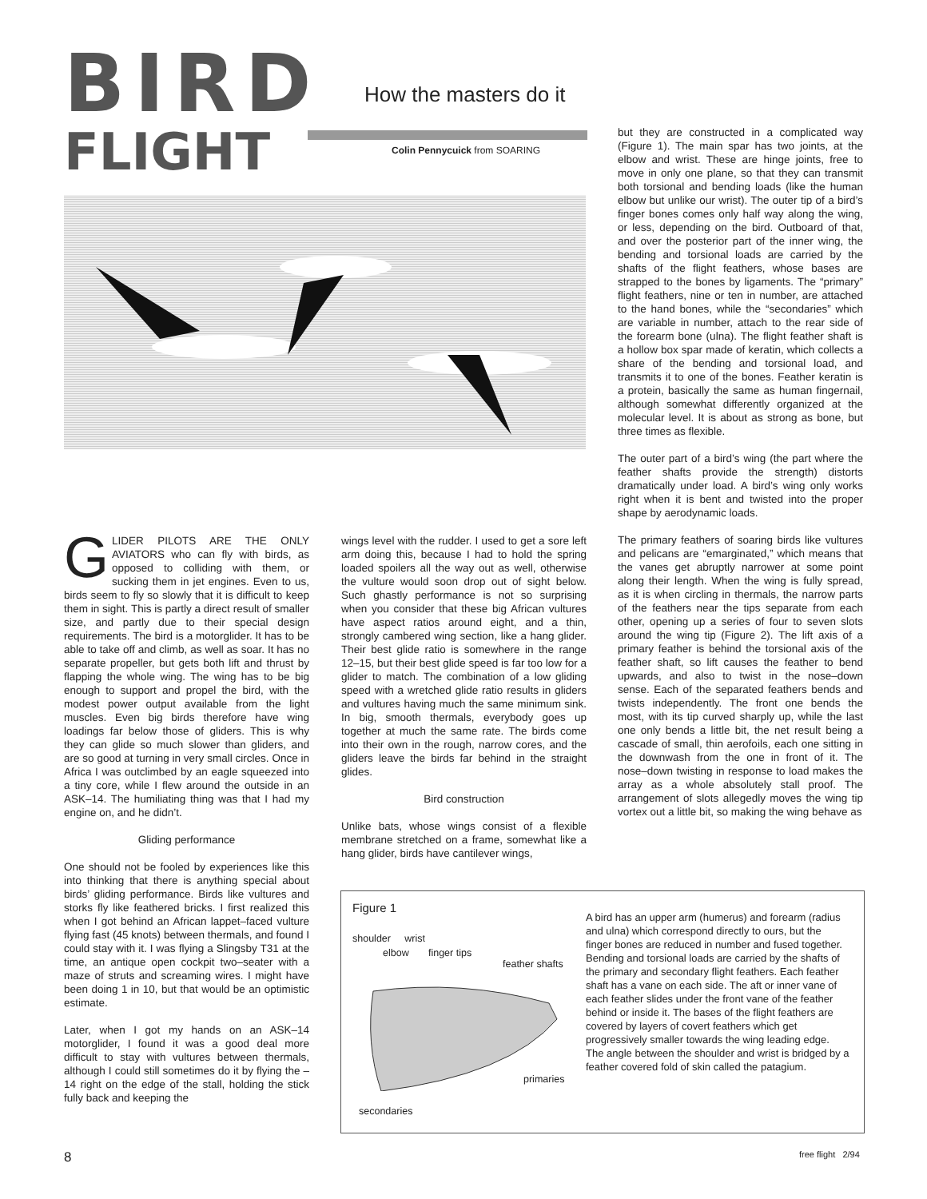BIRD
FLIGHT
How the masters do it
Colin Pennycuick from SOARING
GLIDER PILOTS ARE THE ONLY AVIATORS who can fly with birds, as opposed to colliding with them, or sucking them in jet engines. Even to us, birds seem to fly so slowly that it is difficult to keep them in sight. This is partly a direct result of smaller size, and partly due to their special design requirements. The bird is a motorglider. It has to be able to take off and climb, as well as soar. It has no separate propeller, but gets both lift and thrust by flapping the whole wing. The wing has to be big enough to support and propel the bird, with the modest power output available from the light muscles. Even big birds therefore have wing loadings far below those of gliders. This is why they can glide so much slower than gliders, and are so good at turning in very small circles. Once in Africa I was outclimbed by an eagle squeezed into a tiny core, while I flew around the outside in an ASK–14. The humiliating thing was that I had my engine on, and he didn’t.
Gliding performance
One should not be fooled by experiences like this into thinking that there is anything special about birds’ gliding performance. Birds like vultures and storks fly like feathered bricks. I first realized this when I got behind an African lappet–faced vulture flying fast (45 knots) between thermals, and found I could stay with it. I was flying a Slingsby T31 at the time, an antique open cockpit two–seater with a maze of struts and screaming wires. I might have been doing 1 in 10, but that would be an optimistic estimate.
Later, when I got my hands on an ASK–14 motorglider, I found it was a good deal more difficult to stay with vultures between thermals, although I could still sometimes do it by flying the –14 right on the edge of the stall, holding the stick fully back and keeping the
wings level with the rudder. I used to get a sore left arm doing this, because I had to hold the spring loaded spoilers all the way out as well, otherwise the vulture would soon drop out of sight below. Such ghastly performance is not so surprising when you consider that these big African vultures have aspect ratios around eight, and a thin, strongly cambered wing section, like a hang glider. Their best glide ratio is somewhere in the range 12–15, but their best glide speed is far too low for a glider to match. The combination of a low gliding speed with a wretched glide ratio results in gliders and vultures having much the same minimum sink. In big, smooth thermals, everybody goes up together at much the same rate. The birds come into their own in the rough, narrow cores, and the gliders leave the birds far behind in the straight glides.
Bird construction
Unlike bats, whose wings consist of a flexible membrane stretched on a frame, somewhat like a hang glider, birds have cantilever wings,
but they are constructed in a complicated way (Figure 1). The main spar has two joints, at the elbow and wrist. These are hinge joints, free to move in only one plane, so that they can transmit both torsional and bending loads (like the human elbow but unlike our wrist). The outer tip of a bird’s finger bones comes only half way along the wing, or less, depending on the bird. Outboard of that, and over the posterior part of the inner wing, the bending and torsional loads are carried by the shafts of the flight feathers, whose bases are strapped to the bones by ligaments. The “primary” flight feathers, nine or ten in number, are attached to the hand bones, while the “secondaries” which are variable in number, attach to the rear side of the forearm bone (ulna). The flight feather shaft is a hollow box spar made of keratin, which collects a share of the bending and torsional load, and transmits it to one of the bones. Feather keratin is a protein, basically the same as human fingernail, although somewhat differently organized at the molecular level. It is about as strong as bone, but three times as flexible.
The outer part of a bird’s wing (the part where the feather shafts provide the strength) distorts dramatically under load. A bird’s wing only works right when it is bent and twisted into the proper shape by aerodynamic loads.
The primary feathers of soaring birds like vultures and pelicans are “emarginated,” which means that the vanes get abruptly narrower at some point along their length. When the wing is fully spread, as it is when circling in thermals, the narrow parts of the feathers near the tips separate from each other, opening up a series of four to seven slots around the wing tip (Figure 2). The lift axis of a primary feather is behind the torsional axis of the feather shaft, so lift causes the feather to bend upwards, and also to twist in the nose–down sense. Each of the separated feathers bends and twists independently. The front one bends the most, with its tip curved sharply up, while the last one only bends a little bit, the net result being a cascade of small, thin aerofoils, each one sitting in the downwash from the one in front of it. The nose–down twisting in response to load makes the array as a whole absolutely stall proof. The arrangement of slots allegedly moves the wing tip vortex out a little bit, so making the wing behave as
Figure 1
shoulder wrist
elbow finger tips
feather shafts
primaries
secondaries
A bird has an upper arm (humerus) and forearm (radius and ulna) which correspond directly to ours, but the finger bones are reduced in number and fused together. Bending and torsional loads are carried by the shafts of the primary and secondary flight feathers. Each feather shaft has a vane on each side. The aft or inner vane of each feather slides under the front vane of the feather behind or inside it. The bases of the flight feathers are covered by layers of covert feathers which get progressively smaller towards the wing leading edge. The angle between the shoulder and wrist is bridged by a feather covered fold of skin called the patagium.
8 free flight 2/94